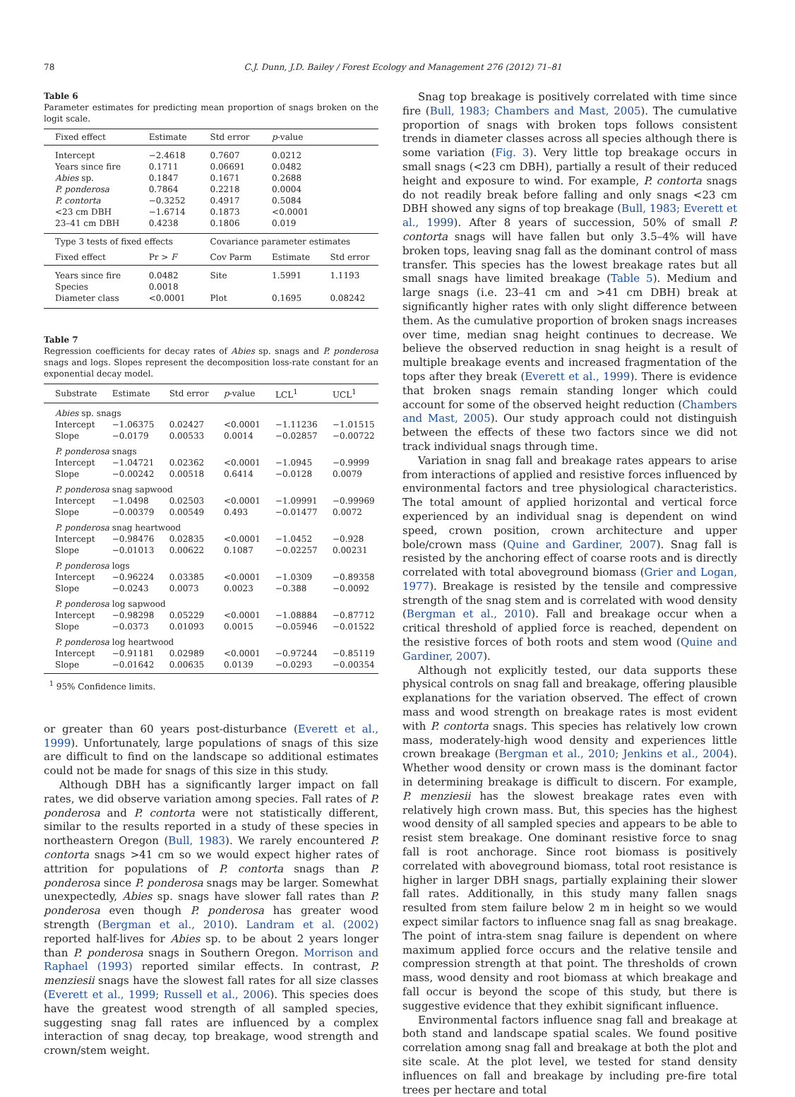78 C.J. Dunn, J.D. Bailey / Forest Ecology and Management 276 (2012) 71–81
Table 6
Parameter estimates for predicting mean proportion of snags broken on the logit scale.
| Fixed effect | Estimate | Std error | p -value | |
| --- | --- | --- | --- | --- |
| Intercept | −2.4618 | 0.7607 | 0.0212 | |
| Years since fire | 0.1711 | 0.06691 | 0.0482 | |
| Abies sp. | 0.1847 | 0.1671 | 0.2688 | |
| P. ponderosa | 0.7864 | 0.2218 | 0.0004 | |
| P. contorta | −0.3252 | 0.4917 | 0.5084 | |
| <23 cm DBH | −1.6714 | 0.1873 | <0.0001 | |
| 23–41 cm DBH | 0.4238 | 0.1806 | 0.019 | |
| Type 3 tests of fixed effects | | Covariance parameter estimates | | |
| Fixed effect | Pr > F | Cov Parm | Estimate | Std error |
| Years since fire Species | 0.0482 0.0018 | Site | 1.5991 | 1.1193 |
| Diameter class | <0.0001 | Plot | 0.1695 | 0.08242 |
Table 7
Regression coefficients for decay rates of Abies sp. snags and P. ponderosa snags and logs. Slopes represent the decomposition loss-rate constant for an exponential decay model.
| Substrate | Estimate | Std error | p -value | LCL<sup>1</sup> | UCL<sup>1</sup> |
| --- | --- | --- | --- | --- | --- |
| Abies sp. snags | | | | | |
| Intercept | −1.06375 | 0.02427 | <0.0001 | −1.11236 | −1.01515 |
| Slope | −0.0179 | 0.00533 | 0.0014 | −0.02857 | −0.00722 |
| P. ponderosa snags | | | | | |
| Intercept | −1.04721 | 0.02362 | <0.0001 | −1.0945 | −0.9999 |
| Slope | −0.00242 | 0.00518 | 0.6414 | −0.0128 | 0.0079 |
| P. ponderosa snag sapwood | | | | | |
| Intercept | −1.0498 | 0.02503 | <0.0001 | −1.09991 | −0.99969 |
| Slope | −0.00379 | 0.00549 | 0.493 | −0.01477 | 0.0072 |
| P. ponderosa snag heartwood | | | | | |
| Intercept | −0.98476 | 0.02835 | <0.0001 | −1.0452 | −0.928 |
| Slope | −0.01013 | 0.00622 | 0.1087 | −0.02257 | 0.00231 |
| P. ponderosa logs | | | | | |
| Intercept | −0.96224 | 0.03385 | <0.0001 | −1.0309 | −0.89358 |
| Slope | −0.0243 | 0.0073 | 0.0023 | −0.388 | −0.0092 |
| P. ponderosa log sapwood | | | | | |
| Intercept | −0.98298 | 0.05229 | <0.0001 | −1.08884 | −0.87712 |
| Slope | −0.0373 | 0.01093 | 0.0015 | −0.05946 | −0.01522 |
| P. ponderosa log heartwood | | | | | |
| Intercept | −0.91181 | 0.02989 | <0.0001 | −0.97244 | −0.85119 |
| Slope | −0.01642 | 0.00635 | 0.0139 | −0.0293 | −0.00354 |
<sup>1</sup> 95% Confidence limits.
or greater than 60 years post-disturbance (Everett et al., 1999). Unfortunately, large populations of snags of this size are difficult to find on the landscape so additional estimates could not be made for snags of this size in this study.
Although DBH has a significantly larger impact on fall rates, we did observe variation among species. Fall rates of P. ponderosa and P. contorta were not statistically different, similar to the results reported in a study of these species in northeastern Oregon (Bull, 1983). We rarely encountered P. contorta snags >41 cm so we would expect higher rates of attrition for populations of P. contorta snags than P. ponderosa since P. ponderosa snags may be larger. Somewhat unexpectedly, Abies sp. snags have slower fall rates than P. ponderosa even though P. ponderosa has greater wood strength (Bergman et al., 2010). Landram et al. (2002) reported half-lives for Abies sp. to be about 2 years longer than P. ponderosa snags in Southern Oregon. Morrison and Raphael (1993) reported similar effects. In contrast, P. menziesii snags have the slowest fall rates for all size classes (Everett et al., 1999; Russell et al., 2006). This species does have the greatest wood strength of all sampled species, suggesting snag fall rates are influenced by a complex interaction of snag decay, top breakage, wood strength and crown/stem weight.
Snag top breakage is positively correlated with time since fire (Bull, 1983; Chambers and Mast, 2005). The cumulative proportion of snags with broken tops follows consistent trends in diameter classes across all species although there is some variation (Fig. 3). Very little top breakage occurs in small snags (<23 cm DBH), partially a result of their reduced height and exposure to wind. For example, P. contorta snags do not readily break before falling and only snags <23 cm DBH showed any signs of top breakage (Bull, 1983; Everett et al., 1999). After 8 years of succession, 50% of small P. contorta snags will have fallen but only 3.5–4% will have broken tops, leaving snag fall as the dominant control of mass transfer. This species has the lowest breakage rates but all small snags have limited breakage (Table 5). Medium and large snags (i.e. 23–41 cm and >41 cm DBH) break at significantly higher rates with only slight difference between them. As the cumulative proportion of broken snags increases over time, median snag height continues to decrease. We believe the observed reduction in snag height is a result of multiple breakage events and increased fragmentation of the tops after they break (Everett et al., 1999). There is evidence that broken snags remain standing longer which could account for some of the observed height reduction (Chambers and Mast, 2005). Our study approach could not distinguish between the effects of these two factors since we did not track individual snags through time.
Variation in snag fall and breakage rates appears to arise from interactions of applied and resistive forces influenced by environmental factors and tree physiological characteristics. The total amount of applied horizontal and vertical force experienced by an individual snag is dependent on wind speed, crown position, crown architecture and upper bole/crown mass (Quine and Gardiner, 2007). Snag fall is resisted by the anchoring effect of coarse roots and is directly correlated with total aboveground biomass (Grier and Logan, 1977). Breakage is resisted by the tensile and compressive strength of the snag stem and is correlated with wood density (Bergman et al., 2010). Fall and breakage occur when a critical threshold of applied force is reached, dependent on the resistive forces of both roots and stem wood (Quine and Gardiner, 2007).
Although not explicitly tested, our data supports these physical controls on snag fall and breakage, offering plausible explanations for the variation observed. The effect of crown mass and wood strength on breakage rates is most evident with P. contorta snags. This species has relatively low crown mass, moderately-high wood density and experiences little crown breakage (Bergman et al., 2010; Jenkins et al., 2004). Whether wood density or crown mass is the dominant factor in determining breakage is difficult to discern. For example, P. menziesii has the slowest breakage rates even with relatively high crown mass. But, this species has the highest wood density of all sampled species and appears to be able to resist stem breakage. One dominant resistive force to snag fall is root anchorage. Since root biomass is positively correlated with aboveground biomass, total root resistance is higher in larger DBH snags, partially explaining their slower fall rates. Additionally, in this study many fallen snags resulted from stem failure below 2 m in height so we would expect similar factors to influence snag fall as snag breakage. The point of intra-stem snag failure is dependent on where maximum applied force occurs and the relative tensile and compression strength at that point. The thresholds of crown mass, wood density and root biomass at which breakage and fall occur is beyond the scope of this study, but there is suggestive evidence that they exhibit significant influence.
Environmental factors influence snag fall and breakage at both stand and landscape spatial scales. We found positive correlation among snag fall and breakage at both the plot and site scale. At the plot level, we tested for stand density influences on fall and breakage by including pre-fire total trees per hectare and total